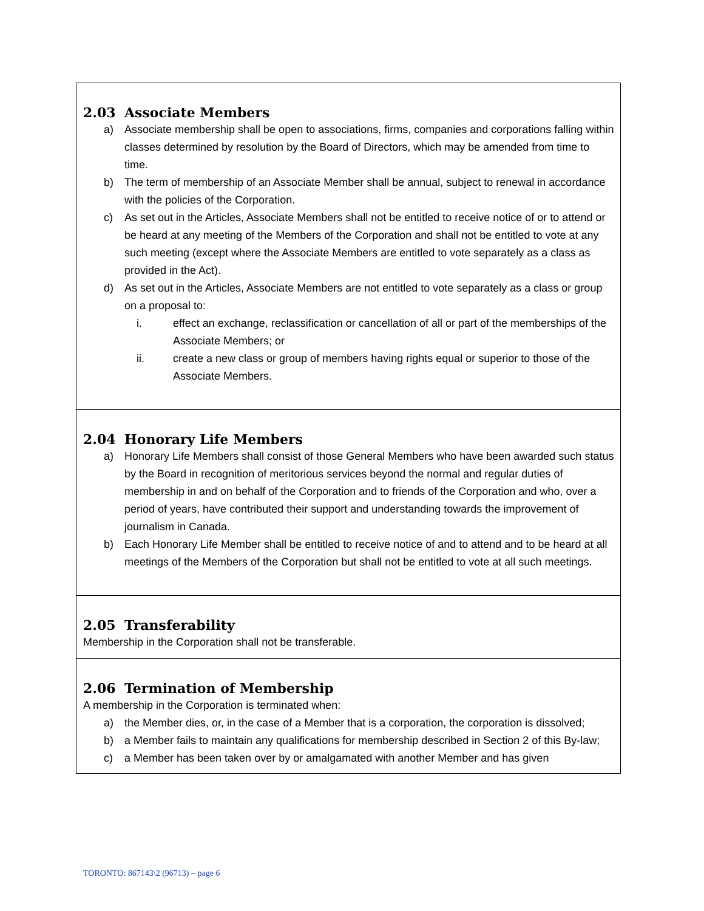| 2.03 Associate Members a) Associate membership shall be open to associations, firms, companies and corporations falling within classes determined by resolution by the Board of Directors, which may be amended from time to time. b) The term of membership of an Associate Member shall be annual, subject to renewal in accordance with the policies of the Corporation. c) As set out in the Articles, Associate Members shall not be entitled to receive notice of or to attend or be heard at any meeting of the Members of the Corporation and shall not be entitled to vote at any such meeting (except where the Associate Members are entitled to vote separately as a class as provided in the Act). d) As set out in the Articles, Associate Members are not entitled to vote separately as a class or group on a proposal to: i. effect an exchange, reclassification or cancellation of all or part of the memberships of the Associate Members; or ii. create a new class or group of members having rights equal or superior to those of the Associate Members. |
| 2.04 Honorary Life Members a) Honorary Life Members shall consist of those General Members who have been awarded such status by the Board in recognition of meritorious services beyond the normal and regular duties of membership in and on behalf of the Corporation and to friends of the Corporation and who, over a period of years, have contributed their support and understanding towards the improvement of journalism in Canada. b) Each Honorary Life Member shall be entitled to receive notice of and to attend and to be heard at all meetings of the Members of the Corporation but shall not be entitled to vote at all such meetings. |
| 2.05 Transferability Membership in the Corporation shall not be transferable. |
| 2.06 Termination of Membership A membership in the Corporation is terminated when: a) the Member dies, or, in the case of a Member that is a corporation, the corporation is dissolved; b) a Member fails to maintain any qualifications for membership described in Section 2 of this By-law; c) a Member has been taken over by or amalgamated with another Member and has given |
TORONTO: 867143\2 (96713) – page 6